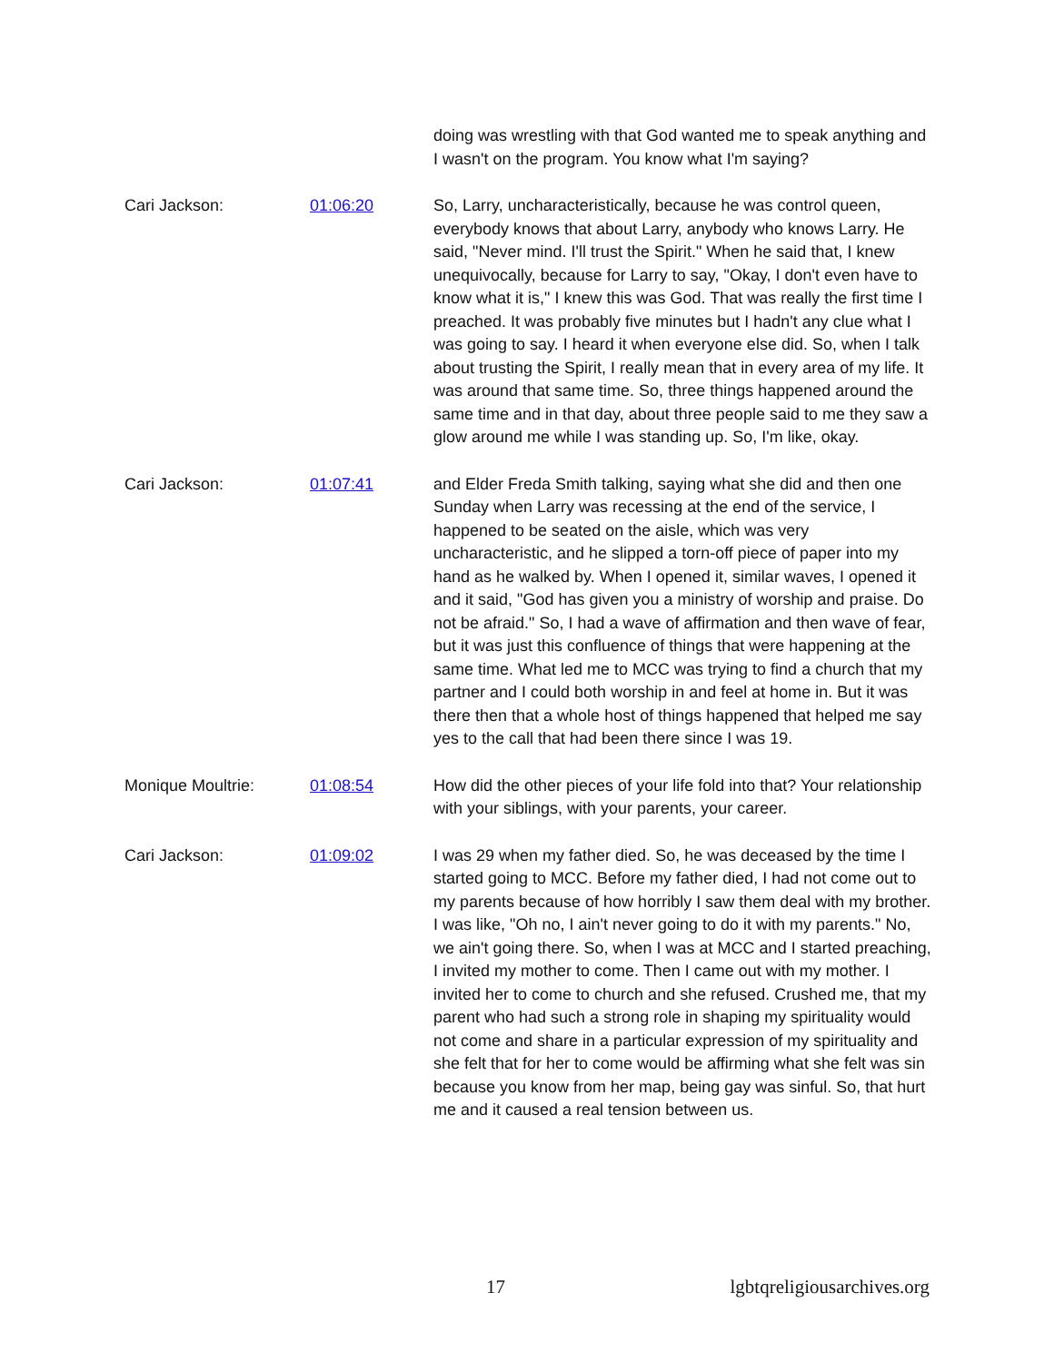doing was wrestling with that God wanted me to speak anything and I wasn't on the program. You know what I'm saying?
Cari Jackson: 01:06:20 So, Larry, uncharacteristically, because he was control queen, everybody knows that about Larry, anybody who knows Larry. He said, "Never mind. I'll trust the Spirit." When he said that, I knew unequivocally, because for Larry to say, "Okay, I don't even have to know what it is," I knew this was God. That was really the first time I preached. It was probably five minutes but I hadn't any clue what I was going to say. I heard it when everyone else did. So, when I talk about trusting the Spirit, I really mean that in every area of my life. It was around that same time. So, three things happened around the same time and in that day, about three people said to me they saw a glow around me while I was standing up. So, I'm like, okay.
Cari Jackson: 01:07:41 and Elder Freda Smith talking, saying what she did and then one Sunday when Larry was recessing at the end of the service, I happened to be seated on the aisle, which was very uncharacteristic, and he slipped a torn-off piece of paper into my hand as he walked by. When I opened it, similar waves, I opened it and it said, "God has given you a ministry of worship and praise. Do not be afraid." So, I had a wave of affirmation and then wave of fear, but it was just this confluence of things that were happening at the same time. What led me to MCC was trying to find a church that my partner and I could both worship in and feel at home in. But it was there then that a whole host of things happened that helped me say yes to the call that had been there since I was 19.
Monique Moultrie: 01:08:54 How did the other pieces of your life fold into that? Your relationship with your siblings, with your parents, your career.
Cari Jackson: 01:09:02 I was 29 when my father died. So, he was deceased by the time I started going to MCC. Before my father died, I had not come out to my parents because of how horribly I saw them deal with my brother. I was like, "Oh no, I ain't never going to do it with my parents." No, we ain't going there. So, when I was at MCC and I started preaching, I invited my mother to come. Then I came out with my mother. I invited her to come to church and she refused. Crushed me, that my parent who had such a strong role in shaping my spirituality would not come and share in a particular expression of my spirituality and she felt that for her to come would be affirming what she felt was sin because you know from her map, being gay was sinful. So, that hurt me and it caused a real tension between us.
17 lgbtqreligiousarchives.org